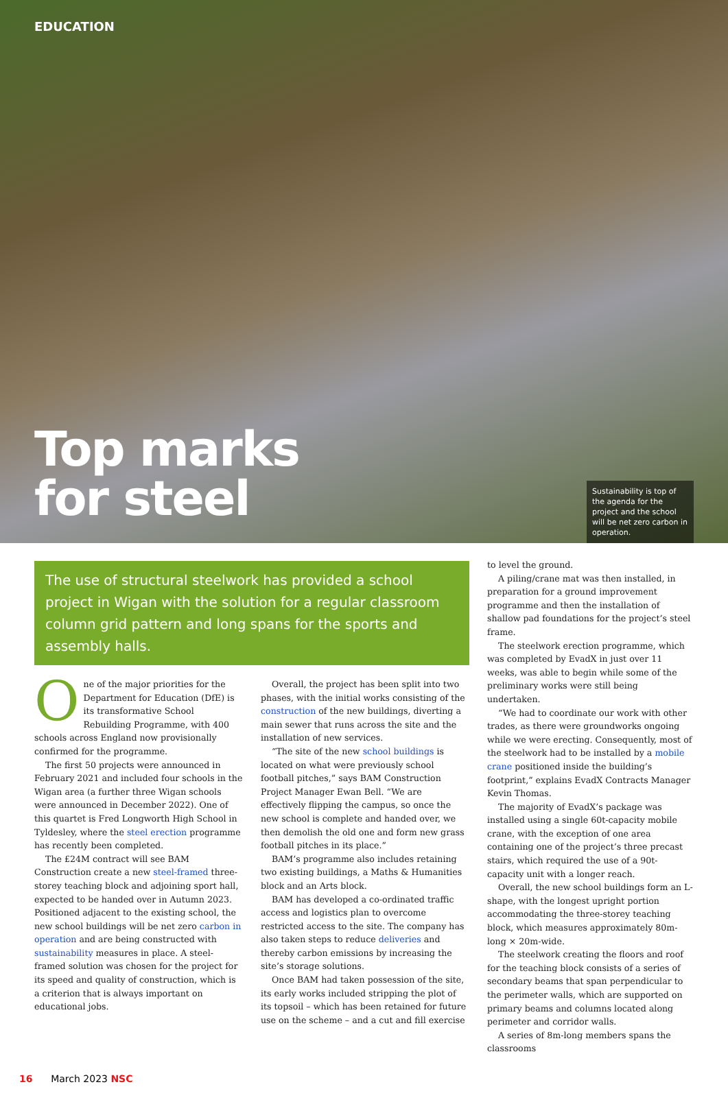EDUCATION
Top marks
for steel
Sustainability is top of the agenda for the project and the school will be net zero carbon in operation.
The use of structural steelwork has provided a school project in Wigan with the solution for a regular classroom column grid pattern and long spans for the sports and assembly halls.
One of the major priorities for the Department for Education (DfE) is its transformative School Rebuilding Programme, with 400 schools across England now provisionally confirmed for the programme.
The first 50 projects were announced in February 2021 and included four schools in the Wigan area (a further three Wigan schools were announced in December 2022). One of this quartet is Fred Longworth High School in Tyldesley, where the steel erection programme has recently been completed.
The £24M contract will see BAM Construction create a new steel-framed three-storey teaching block and adjoining sport hall, expected to be handed over in Autumn 2023. Positioned adjacent to the existing school, the new school buildings will be net zero carbon in operation and are being constructed with sustainability measures in place. A steel-framed solution was chosen for the project for its speed and quality of construction, which is a criterion that is always important on educational jobs.
Overall, the project has been split into two phases, with the initial works consisting of the construction of the new buildings, diverting a main sewer that runs across the site and the installation of new services.
“The site of the new school buildings is located on what were previously school football pitches,” says BAM Construction Project Manager Ewan Bell. “We are effectively flipping the campus, so once the new school is complete and handed over, we then demolish the old one and form new grass football pitches in its place.”
BAM’s programme also includes retaining two existing buildings, a Maths & Humanities block and an Arts block.
BAM has developed a co-ordinated traffic access and logistics plan to overcome restricted access to the site. The company has also taken steps to reduce deliveries and thereby carbon emissions by increasing the site’s storage solutions.
Once BAM had taken possession of the site, its early works included stripping the plot of its topsoil – which has been retained for future use on the scheme – and a cut and fill exercise
to level the ground.
A piling/crane mat was then installed, in preparation for a ground improvement programme and then the installation of shallow pad foundations for the project’s steel frame.
The steelwork erection programme, which was completed by EvadX in just over 11 weeks, was able to begin while some of the preliminary works were still being undertaken.
“We had to coordinate our work with other trades, as there were groundworks ongoing while we were erecting. Consequently, most of the steelwork had to be installed by a mobile crane positioned inside the building’s footprint,” explains EvadX Contracts Manager Kevin Thomas.
The majority of EvadX’s package was installed using a single 60t-capacity mobile crane, with the exception of one area containing one of the project’s three precast stairs, which required the use of a 90t-capacity unit with a longer reach.
Overall, the new school buildings form an L-shape, with the longest upright portion accommodating the three-storey teaching block, which measures approximately 80m-long × 20m-wide.
The steelwork creating the floors and roof for the teaching block consists of a series of secondary beams that span perpendicular to the perimeter walls, which are supported on primary beams and columns located along perimeter and corridor walls.
A series of 8m-long members spans the classrooms
16 March 2023 NSC